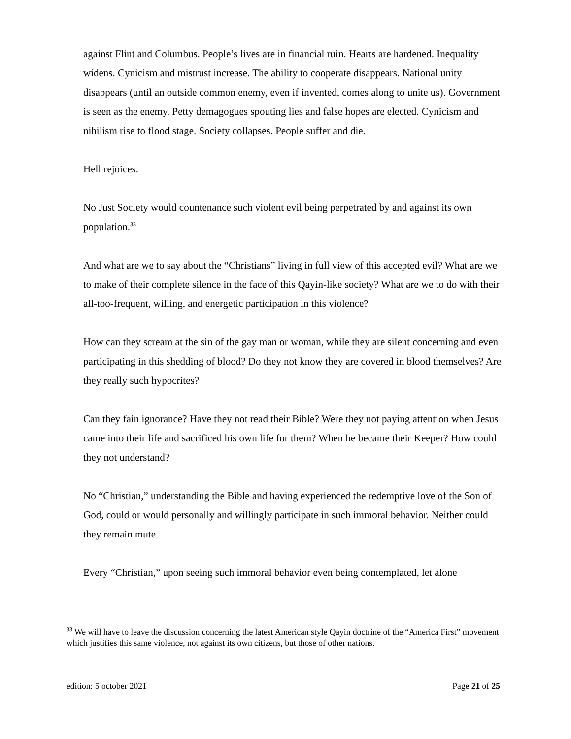against Flint and Columbus. People’s lives are in financial ruin. Hearts are hardened. Inequality widens. Cynicism and mistrust increase. The ability to cooperate disappears. National unity disappears (until an outside common enemy, even if invented, comes along to unite us). Government is seen as the enemy. Petty demagogues spouting lies and false hopes are elected. Cynicism and nihilism rise to flood stage. Society collapses. People suffer and die.
Hell rejoices.
No Just Society would countenance such violent evil being perpetrated by and against its own population.<sup>33</sup>
And what are we to say about the “Christians” living in full view of this accepted evil? What are we to make of their complete silence in the face of this Qayin-like society? What are we to do with their all-too-frequent, willing, and energetic participation in this violence?
How can they scream at the sin of the gay man or woman, while they are silent concerning and even participating in this shedding of blood? Do they not know they are covered in blood themselves? Are they really such hypocrites?
Can they fain ignorance? Have they not read their Bible? Were they not paying attention when Jesus came into their life and sacrificed his own life for them? When he became their Keeper? How could they not understand?
No “Christian,” understanding the Bible and having experienced the redemptive love of the Son of God, could or would personally and willingly participate in such immoral behavior. Neither could they remain mute.
Every “Christian,” upon seeing such immoral behavior even being contemplated, let alone
<sup>33</sup> We will have to leave the discussion concerning the latest American style Qayin doctrine of the “America First” movement which justifies this same violence, not against its own citizens, but those of other nations.
edition: 5 october 2021 Page 21 of 25